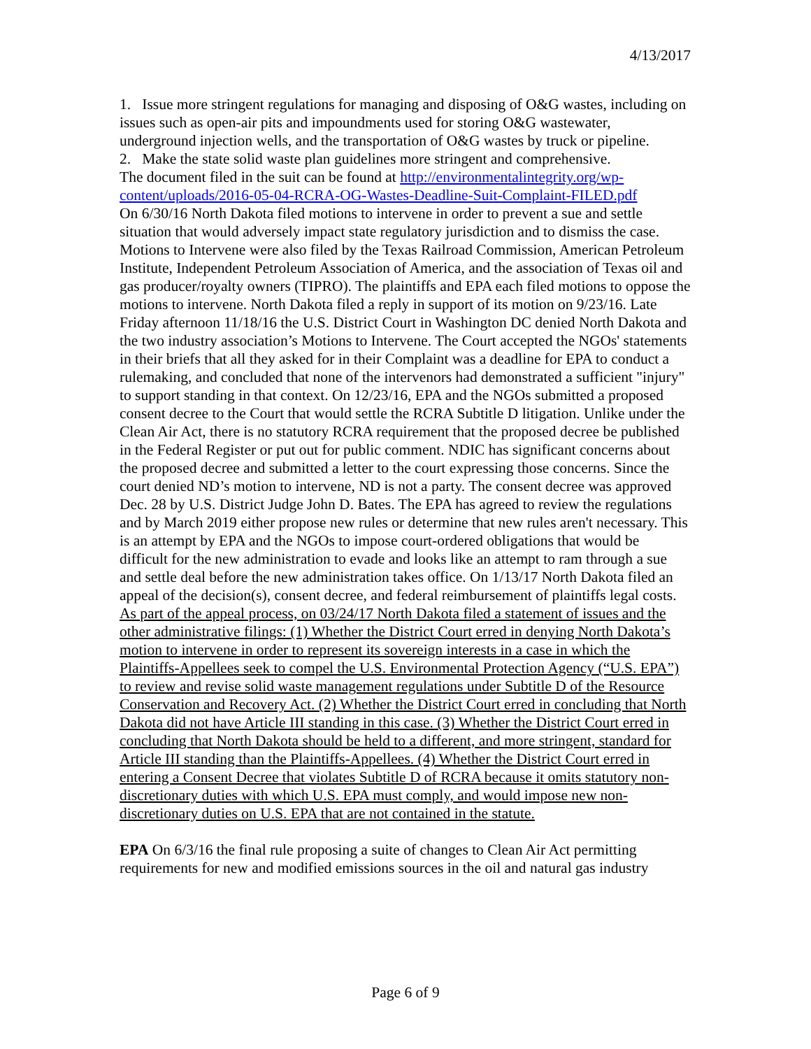4/13/2017
1. Issue more stringent regulations for managing and disposing of O&G wastes, including on issues such as open-air pits and impoundments used for storing O&G wastewater, underground injection wells, and the transportation of O&G wastes by truck or pipeline.
2. Make the state solid waste plan guidelines more stringent and comprehensive.
The document filed in the suit can be found at http://environmentalintegrity.org/wp-content/uploads/2016-05-04-RCRA-OG-Wastes-Deadline-Suit-Complaint-FILED.pdf
On 6/30/16 North Dakota filed motions to intervene in order to prevent a sue and settle situation that would adversely impact state regulatory jurisdiction and to dismiss the case. Motions to Intervene were also filed by the Texas Railroad Commission, American Petroleum Institute, Independent Petroleum Association of America, and the association of Texas oil and gas producer/royalty owners (TIPRO). The plaintiffs and EPA each filed motions to oppose the motions to intervene. North Dakota filed a reply in support of its motion on 9/23/16. Late Friday afternoon 11/18/16 the U.S. District Court in Washington DC denied North Dakota and the two industry association’s Motions to Intervene. The Court accepted the NGOs' statements in their briefs that all they asked for in their Complaint was a deadline for EPA to conduct a rulemaking, and concluded that none of the intervenors had demonstrated a sufficient "injury" to support standing in that context. On 12/23/16, EPA and the NGOs submitted a proposed consent decree to the Court that would settle the RCRA Subtitle D litigation. Unlike under the Clean Air Act, there is no statutory RCRA requirement that the proposed decree be published in the Federal Register or put out for public comment. NDIC has significant concerns about the proposed decree and submitted a letter to the court expressing those concerns. Since the court denied ND’s motion to intervene, ND is not a party. The consent decree was approved Dec. 28 by U.S. District Judge John D. Bates. The EPA has agreed to review the regulations and by March 2019 either propose new rules or determine that new rules aren't necessary. This is an attempt by EPA and the NGOs to impose court-ordered obligations that would be difficult for the new administration to evade and looks like an attempt to ram through a sue and settle deal before the new administration takes office. On 1/13/17 North Dakota filed an appeal of the decision(s), consent decree, and federal reimbursement of plaintiffs legal costs. As part of the appeal process, on 03/24/17 North Dakota filed a statement of issues and the other administrative filings: (1) Whether the District Court erred in denying North Dakota’s motion to intervene in order to represent its sovereign interests in a case in which the Plaintiffs-Appellees seek to compel the U.S. Environmental Protection Agency (“U.S. EPA”) to review and revise solid waste management regulations under Subtitle D of the Resource Conservation and Recovery Act. (2) Whether the District Court erred in concluding that North Dakota did not have Article III standing in this case. (3) Whether the District Court erred in concluding that North Dakota should be held to a different, and more stringent, standard for Article III standing than the Plaintiffs-Appellees. (4) Whether the District Court erred in entering a Consent Decree that violates Subtitle D of RCRA because it omits statutory non-discretionary duties with which U.S. EPA must comply, and would impose new non-discretionary duties on U.S. EPA that are not contained in the statute.
EPA On 6/3/16 the final rule proposing a suite of changes to Clean Air Act permitting requirements for new and modified emissions sources in the oil and natural gas industry
Page 6 of 9